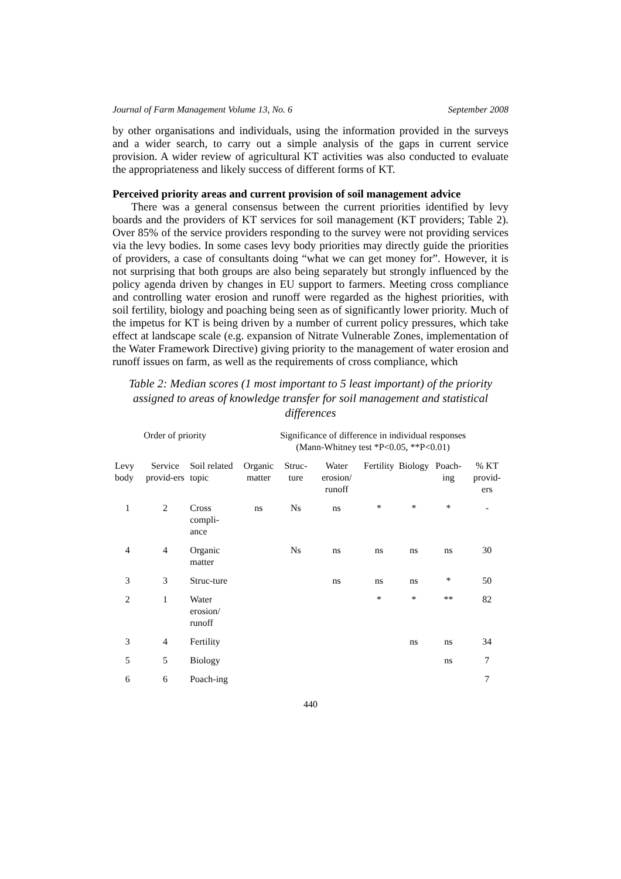Journal of Farm Management Volume 13, No. 6 September 2008
by other organisations and individuals, using the information provided in the surveys and a wider search, to carry out a simple analysis of the gaps in current service provision. A wider review of agricultural KT activities was also conducted to evaluate the appropriateness and likely success of different forms of KT.
Perceived priority areas and current provision of soil management advice
There was a general consensus between the current priorities identified by levy boards and the providers of KT services for soil management (KT providers; Table 2). Over 85% of the service providers responding to the survey were not providing services via the levy bodies. In some cases levy body priorities may directly guide the priorities of providers, a case of consultants doing “what we can get money for”. However, it is not surprising that both groups are also being separately but strongly influenced by the policy agenda driven by changes in EU support to farmers. Meeting cross compliance and controlling water erosion and runoff were regarded as the highest priorities, with soil fertility, biology and poaching being seen as of significantly lower priority. Much of the impetus for KT is being driven by a number of current policy pressures, which take effect at landscape scale (e.g. expansion of Nitrate Vulnerable Zones, implementation of the Water Framework Directive) giving priority to the management of water erosion and runoff issues on farm, as well as the requirements of cross compliance, which
Table 2: Median scores (1 most important to 5 least important) of the priority assigned to areas of knowledge transfer for soil management and statistical differences
| Order of priority | | | Significance of difference in individual responses (Mann-Whitney test *P<0.05, **P<0.01) | | | | | | |
| --- | --- | --- | --- | --- | --- | --- | --- | --- | --- |
| Levy body | Service provid-ers | Soil related topic | Organic matter | Struc-ture | Water erosion/ runoff | Fertility | Biology | Poach-ing | % KT provid-ers |
| 1 | 2 | Cross compli-ance | ns | Ns | ns | * | * | * | - |
| 4 | 4 | Organic matter | | Ns | ns | ns | ns | ns | 30 |
| 3 | 3 | Struc-ture | | | ns | ns | ns | * | 50 |
| 2 | 1 | Water erosion/ runoff | | | | * | * | ** | 82 |
| 3 | 4 | Fertility | | | | | ns | ns | 34 |
| 5 | 5 | Biology | | | | | | ns | 7 |
| 6 | 6 | Poach-ing | | | | | | | 7 |
440